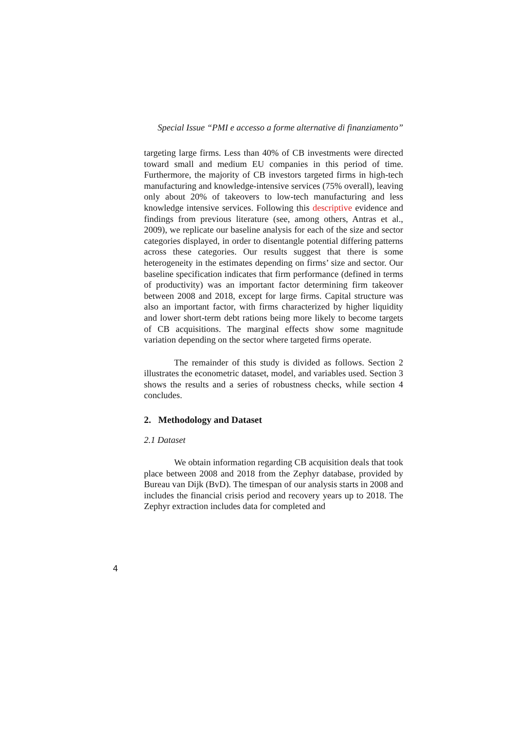Special Issue “PMI e accesso a forme alternative di finanziamento”
targeting large firms. Less than 40% of CB investments were directed toward small and medium EU companies in this period of time. Furthermore, the majority of CB investors targeted firms in high-tech manufacturing and knowledge-intensive services (75% overall), leaving only about 20% of takeovers to low-tech manufacturing and less knowledge intensive services. Following this descriptive evidence and findings from previous literature (see, among others, Antras et al., 2009), we replicate our baseline analysis for each of the size and sector categories displayed, in order to disentangle potential differing patterns across these categories. Our results suggest that there is some heterogeneity in the estimates depending on firms’ size and sector. Our baseline specification indicates that firm performance (defined in terms of productivity) was an important factor determining firm takeover between 2008 and 2018, except for large firms. Capital structure was also an important factor, with firms characterized by higher liquidity and lower short-term debt rations being more likely to become targets of CB acquisitions. The marginal effects show some magnitude variation depending on the sector where targeted firms operate.
The remainder of this study is divided as follows. Section 2 illustrates the econometric dataset, model, and variables used. Section 3 shows the results and a series of robustness checks, while section 4 concludes.
2. Methodology and Dataset
2.1 Dataset
We obtain information regarding CB acquisition deals that took place between 2008 and 2018 from the Zephyr database, provided by Bureau van Dijk (BvD). The timespan of our analysis starts in 2008 and includes the financial crisis period and recovery years up to 2018. The Zephyr extraction includes data for completed and
4